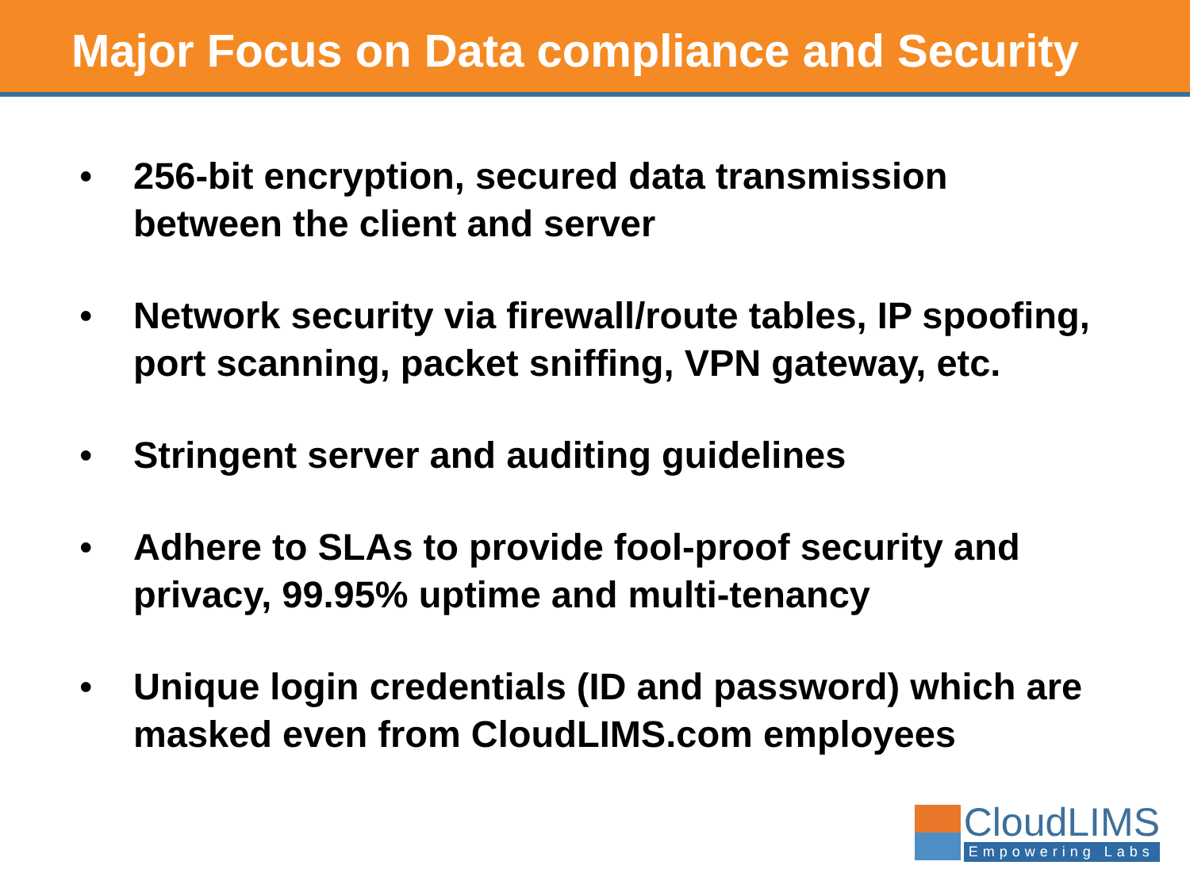Major Focus on Data compliance and Security
• 256-bit encryption, secured data transmission
between the client and server
• Network security via firewall/route tables, IP spoofing,
port scanning, packet sniffing, VPN gateway, etc.
• Stringent server and auditing guidelines
• Adhere to SLAs to provide fool-proof security and
privacy, 99.95% uptime and multi-tenancy
• Unique login credentials (ID and password) which are
masked even from CloudLIMS.com employees
CloudLIMS
Empowering Labs